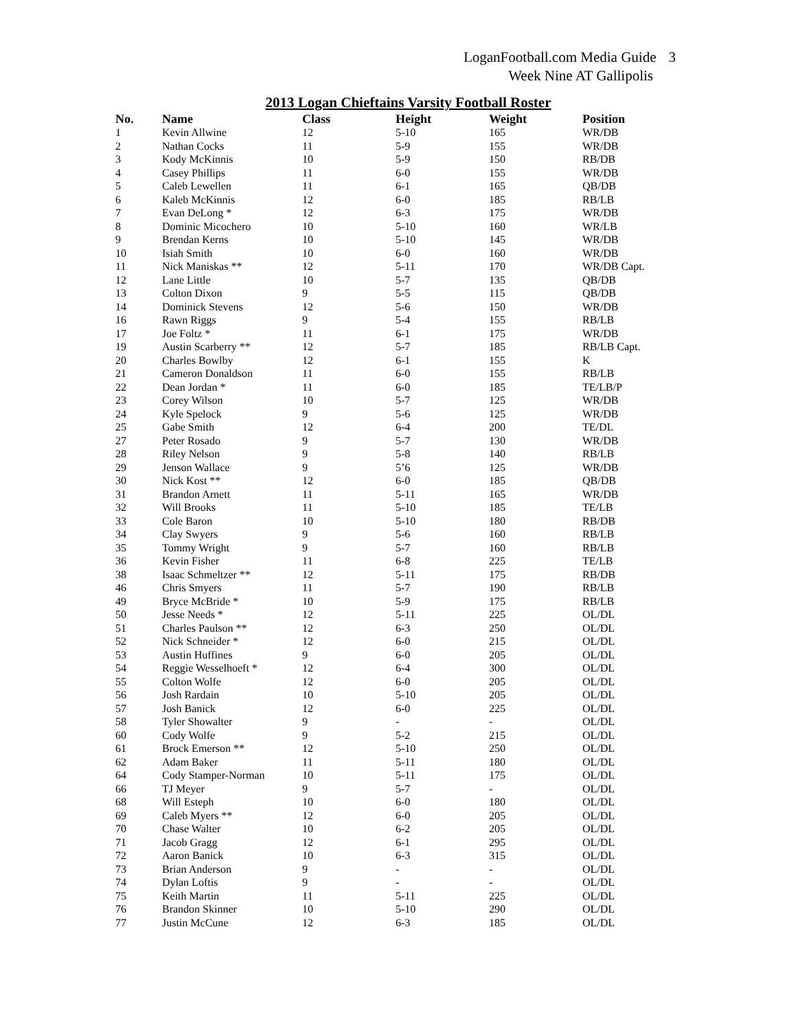LoganFootball.com Media Guide 3
Week Nine AT Gallipolis
2013 Logan Chieftains Varsity Football Roster
| No. | Name | Class | Height | Weight | Position |
| --- | --- | --- | --- | --- | --- |
| 1 | Kevin Allwine | 12 | 5-10 | 165 | WR/DB |
| 2 | Nathan Cocks | 11 | 5-9 | 155 | WR/DB |
| 3 | Kody McKinnis | 10 | 5-9 | 150 | RB/DB |
| 4 | Casey Phillips | 11 | 6-0 | 155 | WR/DB |
| 5 | Caleb Lewellen | 11 | 6-1 | 165 | QB/DB |
| 6 | Kaleb McKinnis | 12 | 6-0 | 185 | RB/LB |
| 7 | Evan DeLong * | 12 | 6-3 | 175 | WR/DB |
| 8 | Dominic Micochero | 10 | 5-10 | 160 | WR/LB |
| 9 | Brendan Kerns | 10 | 5-10 | 145 | WR/DB |
| 10 | Isiah Smith | 10 | 6-0 | 160 | WR/DB |
| 11 | Nick Maniskas ** | 12 | 5-11 | 170 | WR/DB Capt. |
| 12 | Lane Little | 10 | 5-7 | 135 | QB/DB |
| 13 | Colton Dixon | 9 | 5-5 | 115 | QB/DB |
| 14 | Dominick Stevens | 12 | 5-6 | 150 | WR/DB |
| 16 | Rawn Riggs | 9 | 5-4 | 155 | RB/LB |
| 17 | Joe Foltz * | 11 | 6-1 | 175 | WR/DB |
| 19 | Austin Scarberry ** | 12 | 5-7 | 185 | RB/LB Capt. |
| 20 | Charles Bowlby | 12 | 6-1 | 155 | K |
| 21 | Cameron Donaldson | 11 | 6-0 | 155 | RB/LB |
| 22 | Dean Jordan * | 11 | 6-0 | 185 | TE/LB/P |
| 23 | Corey Wilson | 10 | 5-7 | 125 | WR/DB |
| 24 | Kyle Spelock | 9 | 5-6 | 125 | WR/DB |
| 25 | Gabe Smith | 12 | 6-4 | 200 | TE/DL |
| 27 | Peter Rosado | 9 | 5-7 | 130 | WR/DB |
| 28 | Riley Nelson | 9 | 5-8 | 140 | RB/LB |
| 29 | Jenson Wallace | 9 | 5’6 | 125 | WR/DB |
| 30 | Nick Kost ** | 12 | 6-0 | 185 | QB/DB |
| 31 | Brandon Arnett | 11 | 5-11 | 165 | WR/DB |
| 32 | Will Brooks | 11 | 5-10 | 185 | TE/LB |
| 33 | Cole Baron | 10 | 5-10 | 180 | RB/DB |
| 34 | Clay Swyers | 9 | 5-6 | 160 | RB/LB |
| 35 | Tommy Wright | 9 | 5-7 | 160 | RB/LB |
| 36 | Kevin Fisher | 11 | 6-8 | 225 | TE/LB |
| 38 | Isaac Schmeltzer ** | 12 | 5-11 | 175 | RB/DB |
| 46 | Chris Smyers | 11 | 5-7 | 190 | RB/LB |
| 49 | Bryce McBride * | 10 | 5-9 | 175 | RB/LB |
| 50 | Jesse Needs * | 12 | 5-11 | 225 | OL/DL |
| 51 | Charles Paulson ** | 12 | 6-3 | 250 | OL/DL |
| 52 | Nick Schneider * | 12 | 6-0 | 215 | OL/DL |
| 53 | Austin Huffines | 9 | 6-0 | 205 | OL/DL |
| 54 | Reggie Wesselhoeft * | 12 | 6-4 | 300 | OL/DL |
| 55 | Colton Wolfe | 12 | 6-0 | 205 | OL/DL |
| 56 | Josh Rardain | 10 | 5-10 | 205 | OL/DL |
| 57 | Josh Banick | 12 | 6-0 | 225 | OL/DL |
| 58 | Tyler Showalter | 9 | - | - | OL/DL |
| 60 | Cody Wolfe | 9 | 5-2 | 215 | OL/DL |
| 61 | Brock Emerson ** | 12 | 5-10 | 250 | OL/DL |
| 62 | Adam Baker | 11 | 5-11 | 180 | OL/DL |
| 64 | Cody Stamper-Norman | 10 | 5-11 | 175 | OL/DL |
| 66 | TJ Meyer | 9 | 5-7 | - | OL/DL |
| 68 | Will Esteph | 10 | 6-0 | 180 | OL/DL |
| 69 | Caleb Myers ** | 12 | 6-0 | 205 | OL/DL |
| 70 | Chase Walter | 10 | 6-2 | 205 | OL/DL |
| 71 | Jacob Gragg | 12 | 6-1 | 295 | OL/DL |
| 72 | Aaron Banick | 10 | 6-3 | 315 | OL/DL |
| 73 | Brian Anderson | 9 | - | - | OL/DL |
| 74 | Dylan Loftis | 9 | - | - | OL/DL |
| 75 | Keith Martin | 11 | 5-11 | 225 | OL/DL |
| 76 | Brandon Skinner | 10 | 5-10 | 290 | OL/DL |
| 77 | Justin McCune | 12 | 6-3 | 185 | OL/DL |